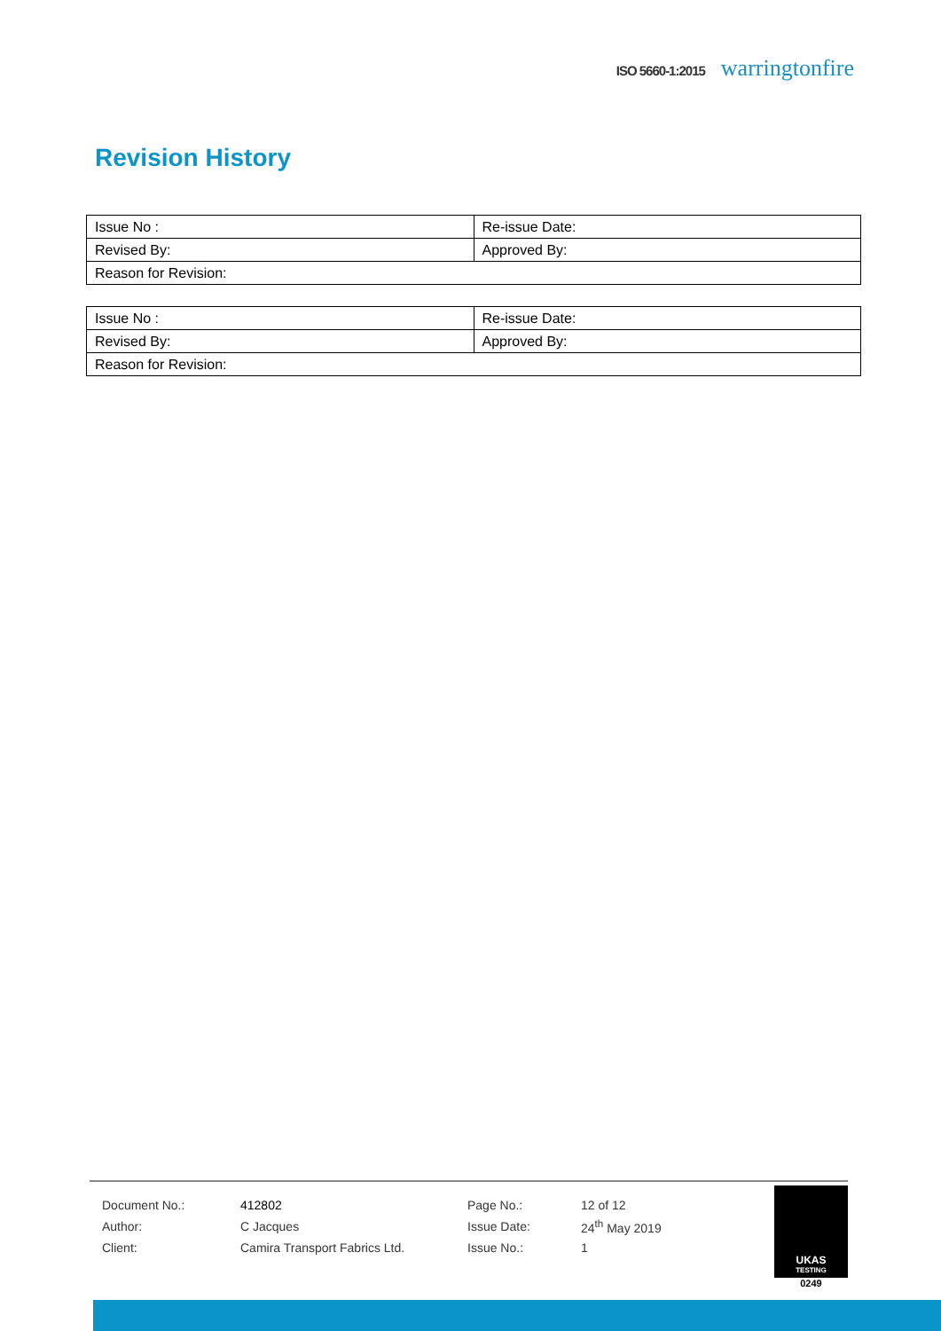ISO 5660-1:2015 warringtonfire
Revision History
| Issue No : | Re-issue Date: |
| Revised By: | Approved By: |
| Reason for Revision: | |
| Issue No : | Re-issue Date: |
| Revised By: | Approved By: |
| Reason for Revision: | |
| Document No.: | 412802 | Page No.: | 12 of 12 |
| Author: | C Jacques | Issue Date: | 24<sup>th</sup> May 2019 |
| Client: | Camira Transport Fabrics Ltd. | Issue No.: | 1 |
UKAS
TESTING
0249